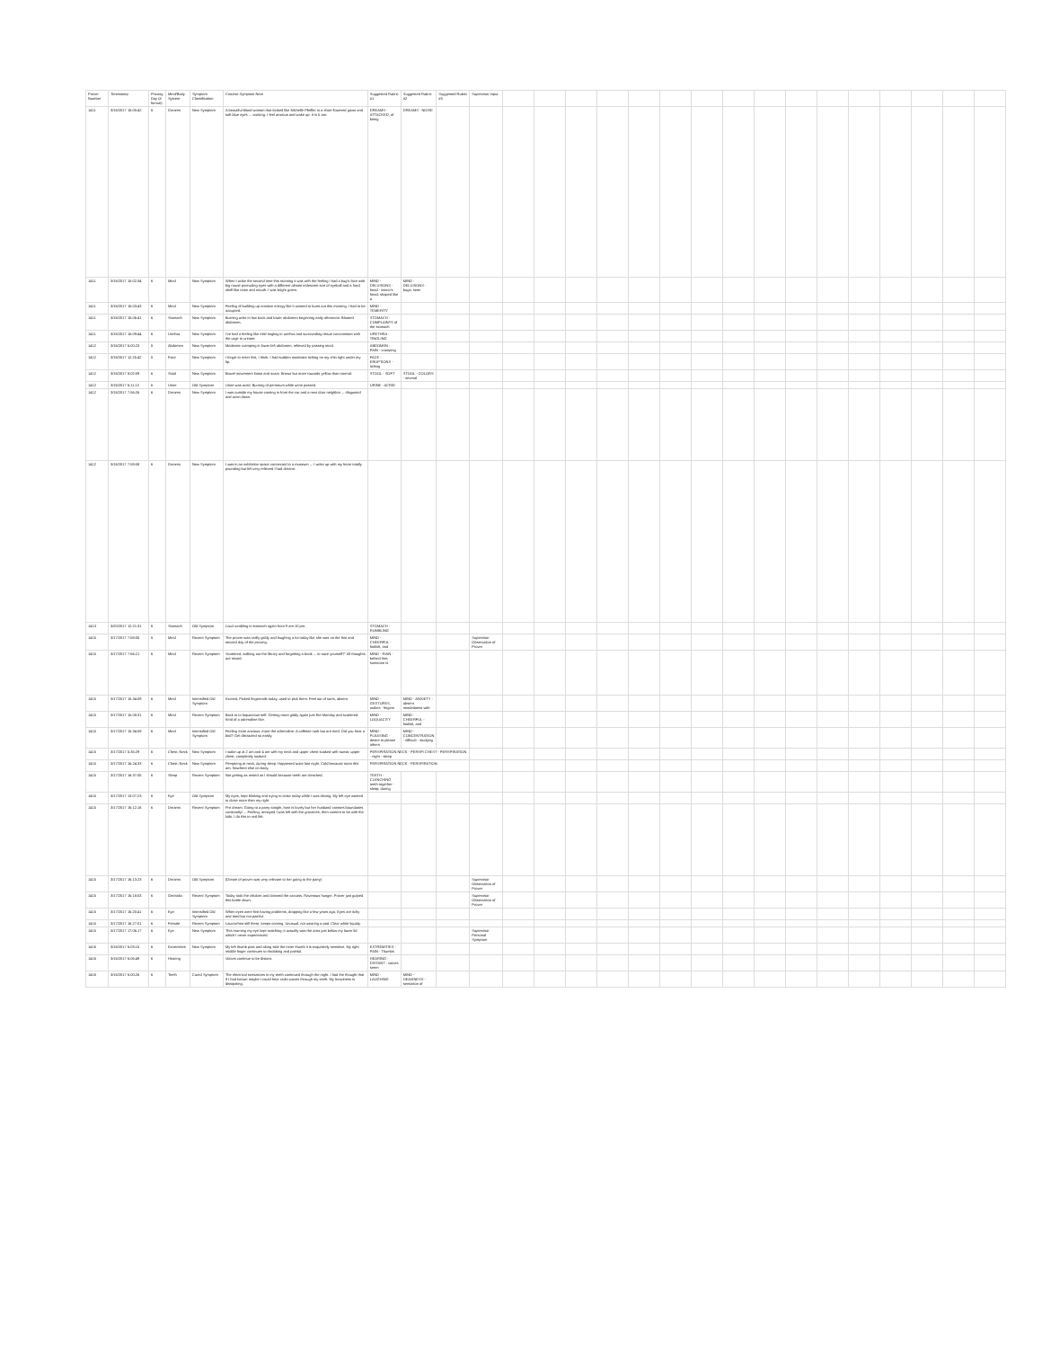| Prover Number | Timestamp | Proving Day (# format) | Mind/Body System | Symptom Classification | Concise Symptom Note | Suggested Rubric #1 | Suggested Rubric #2 | Suggested Rubric #3 | Supervisor Input | | | | | | | | | | | | | | | | |
| --- | --- | --- | --- | --- | --- | --- | --- | --- | --- | --- | --- | --- | --- | --- | --- | --- | --- | --- | --- | --- | --- | --- | --- | --- | --- |
| 1411 | 3/16/2017 15:00:42 | 5 | Dreams | New Symptom | A beautiful blond woman that looked like Michelle Pfeiffer in a short flowered gown and soft blue eyes ... cooking. I feel anxious and wake up. It is 5 am. | DREAMS - ATTACKED, of being | DREAMS - NOISE | | | | | | | | | | | | | | | | | | |
| 1411 | 3/16/2017 15:02:34 | 6 | Mind | New Symptom | When I woke the second time this morning it was with the feeling I had a bug's face with big round protruding eyes with a different almost iridescent sort of eyeball and a hard shell like nose and mouth. I was bright green. | MIND - DELUSIONS - head - insect's head; shaped like a | MIND - DELUSIONS - bugs; sees | | | | | | | | | | | | | | | | | | |
| 1411 | 3/16/2017 15:03:43 | 6 | Mind | New Symptom | Feeling of building up creative energy like it wanted to burst out this morning. I had to be occupied. | MIND - TEMERITY | | | | | | | | | | | | | | | | | | | |
| 1411 | 3/16/2017 15:06:41 | 6 | Stomach | New Symptom | Burning ache in low back and lower abdomen beginning early afternoon. Bloated abdomen. | STOMACH - COMPLAINTS of the stomach | | | | | | | | | | | | | | | | | | | |
| 1411 | 3/16/2017 15:09:44 | 6 | Urethra | New Symptom | I've had a feeling like mild tingling in urethra and surrounding tissue concomitant with the urge to urinate. | URETHRA - TINGLING | | | | | | | | | | | | | | | | | | | |
| 1412 | 3/16/2017 6:00:23 | 5 | Abdomen | New Symptom | Moderate cramping in lower left abdomen, relieved by passing stool. | ABDOMEN - PAIN - cramping | | | | | | | | | | | | | | | | | | | |
| 1412 | 3/16/2017 12:25:42 | 5 | Face | New Symptom | I forgot to enter this, I think. I had sudden moderate itching on my chin right under my lip. | FACE - ERUPTIONS - itching | | | | | | | | | | | | | | | | | | | |
| 1412 | 3/16/2017 8:02:09 | 6 | Stool | New Symptom | Bowel movement loose and scant. Brown but more towards yellow than normal. | STOOL - SOFT | STOOL - COLORS - several | | | | | | | | | | | | | | | | | | |
| 1412 | 3/16/2017 6:11:12 | 6 | Urine | Old Symptom | Urine was acrid. Burning of perineum while urine passed. | URINE - ACRID | | | | | | | | | | | | | | | | | | | |
| 1412 | 3/16/2017 7:56:26 | 6 | Dreams | New Symptom | I was outside my house coming in from the car and a next door neighbor ... disgusted and worn down. | | | | | | | | | | | | | | | | | | | | |
| 1412 | 3/16/2017 7:59:08 | 6 | Dreams | New Symptom | I was in an exhibition space connected to a museum ... I woke up with my heart totally pounding but felt very relieved I had dreamt. | | | | | | | | | | | | | | | | | | | | |
| 1413 | 3/20/2017 12:21:31 | 6 | Stomach | Old Symptom | Loud rumbling in stomach again from 9 am-10 pm. | STOMACH - RUMBLING | | | | | | | | | | | | | | | | | | | |
| 1415 | 3/17/2017 7:58:05 | 5 | Mind | Recent Symptom | The prover was really giddy and laughing a lot today like she was on the first and second day of the proving. | MIND - CHEERFUL - foolish, and | | | Supervisor Observation of Prover | | | | | | | | | | | | | | | | |
| 1415 | 3/17/2017 7:56:21 | 6 | Mind | Recent Symptom | Scattered, walking out the library and forgetting a book ... to save yourself?" All thoughts are mixed. | MIND - RIAN - behind him; someone is | | | | | | | | | | | | | | | | | | | |
| 1415 | 3/17/2017 15:34:09 | 6 | Mind | Intensified Old Symptom | Excited, Picked fingernails today, used to pick them. Feel out of sorts, absent | MIND - GESTURES, makes - fingers | MIND - ANXIETY - absent mindedness with | | | | | | | | | | | | | | | | | | |
| 1415 | 3/17/2017 15:08:31 | 6 | Mind | Recent Symptom | Back to to loquacious self. Getting more giddy again just like Monday and scattered. Kind of a adrenaline like. | MIND - LOQUACITY | MIND - CHEERFUL - foolish, and | | | | | | | | | | | | | | | | | | |
| 1415 | 3/17/2017 15:34:09 | 6 | Mind | Intensified Old Symptom | Feeling more anxious, more the adrenaline. A caffeine rush but are tired. Did you hear a bird? Get distracted so easily. | MIND - PLEASING - desire to please others | MIND - CONCENTRATION - difficult - studying | | | | | | | | | | | | | | | | | | |
| 1415 | 3/17/2017 5:35:29 | 6 | Chest, Neck | New Symptom | I woke up at 2 am and 4 am with my neck and upper chest soaked with sweat, upper chest, completely soaked. | PERSPIRATION NECK - PERSPI CHEST - PERSPIRATION - night - sleep | | | | | | | | | | | | | | | | | | | |
| 1415 | 3/17/2017 16:24:33 | 6 | Chest, Neck | New Symptom | Perspiring at neck, during sleep. Happened twice last night. Cold because room this am. Nowhere else on body. | PERSPIRATION NECK - PERSPIRATION | | | | | | | | | | | | | | | | | | | |
| 1415 | 3/17/2017 16:37:05 | 6 | Sleep | Recent Symptom | Not getting as rested as I should because teeth are clenched. | TEETH - CLENCHING teeth together - sleep; during | | | | | | | | | | | | | | | | | | | |
| 1415 | 3/17/2017 13:07:23 | 6 | Eye | Old Symptom | My eyes, kept blinking and trying to close today while I was driving. My left eye wanted to close more than my right. | | | | | | | | | | | | | | | | | | | | |
| 1415 | 3/17/2017 16:12:16 | 6 | Dreams | Recent Symptom | Pre dream. Going to a party tonight, host is lovely but her husband crosses boundaries constantly! ... Feeling, annoyed I was left with the groceries, then content to be with the kids. I do this in real life. | | | | | | | | | | | | | | | | | | | | |
| 1415 | 3/17/2017 16:13:23 | 6 | Dreams | Old Symptom | (Dream of prover was very relevant to her going to the party) | | | | Supervisor Observation of Prover | | | | | | | | | | | | | | | | |
| 1415 | 3/17/2017 16:18:03 | 6 | Genitalia | Recent Symptom | Today took the chicken and cleaned the carcass. Ravenous hunger. Prover just gulped this bottle down. | | | | Supervisor Observation of Prover | | | | | | | | | | | | | | | | |
| 1415 | 3/17/2017 16:20:41 | 6 | Eye | Intensified Old Symptom | When eyes were first having problems, dropping like a few years ago. Eyes are itchy and tired but not painful. | | | | | | | | | | | | | | | | | | | | |
| 1415 | 3/17/2017 16:27:01 | 6 | Female | Recent Symptom | Leucorrhea still there, keeps coming. Unusual, not wearing a pad. Clear white liquidy. | | | | | | | | | | | | | | | | | | | | |
| 1415 | 3/17/2017 17:06:17 | 6 | Eye | New Symptom | This morning my eye kept twitching, it actually was the area just below my lower lid which I never experienced. | | | | Supervisor Personal Symptom | | | | | | | | | | | | | | | | |
| 1416 | 3/16/2017 6:03:15 | 6 | Extremities | New Symptom | My left thumb past and along side the inner thumb it is exquisitely sensitive. My right middle finger continues to throbbing and painful. | EXTREMITIES - PAIN - Thumbs | | | | | | | | | | | | | | | | | | | |
| 1416 | 3/16/2017 6:06:49 | 6 | Hearing | | Voices continue to be distant. | HEARING - DISTANT - voices seem | | | | | | | | | | | | | | | | | | | |
| 1416 | 3/16/2017 6:00:26 | 6 | Teeth | Cured Symptom | The electrical sensations in my teeth continued through the night. I had the thought that if I had known maybe I could hear radio waves through my teeth. My heaviness is dissipating. | MIND - LAUGHING | MIND - HEAVINESS - sensation of | | | | | | | | | | | | | | | | | | |